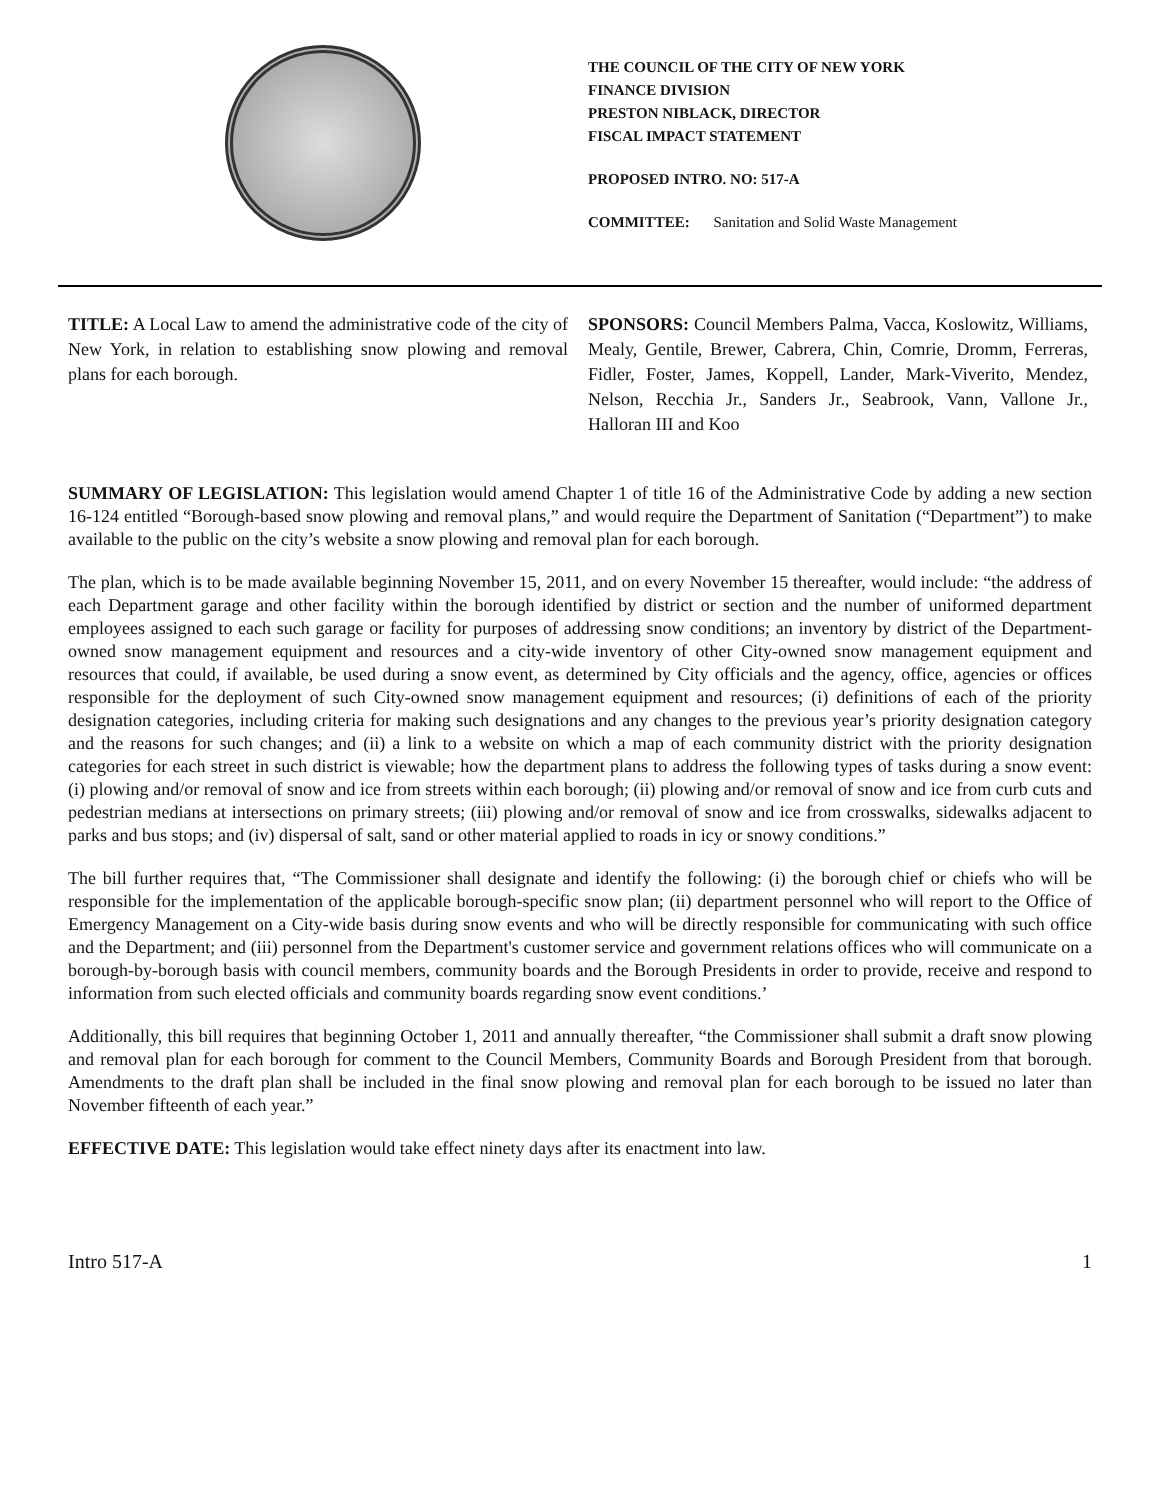THE COUNCIL OF THE CITY OF NEW YORK
FINANCE DIVISION
PRESTON NIBLACK, DIRECTOR
FISCAL IMPACT STATEMENT
PROPOSED INTRO. NO: 517-A
COMMITTEE: Sanitation and Solid Waste Management
TITLE: A Local Law to amend the administrative code of the city of New York, in relation to establishing snow plowing and removal plans for each borough.
SPONSORS: Council Members Palma, Vacca, Koslowitz, Williams, Mealy, Gentile, Brewer, Cabrera, Chin, Comrie, Dromm, Ferreras, Fidler, Foster, James, Koppell, Lander, Mark-Viverito, Mendez, Nelson, Recchia Jr., Sanders Jr., Seabrook, Vann, Vallone Jr., Halloran III and Koo
SUMMARY OF LEGISLATION: This legislation would amend Chapter 1 of title 16 of the Administrative Code by adding a new section 16-124 entitled “Borough-based snow plowing and removal plans,” and would require the Department of Sanitation (“Department”) to make available to the public on the city’s website a snow plowing and removal plan for each borough.
The plan, which is to be made available beginning November 15, 2011, and on every November 15 thereafter, would include: “the address of each Department garage and other facility within the borough identified by district or section and the number of uniformed department employees assigned to each such garage or facility for purposes of addressing snow conditions; an inventory by district of the Department-owned snow management equipment and resources and a city-wide inventory of other City-owned snow management equipment and resources that could, if available, be used during a snow event, as determined by City officials and the agency, office, agencies or offices responsible for the deployment of such City-owned snow management equipment and resources; (i) definitions of each of the priority designation categories, including criteria for making such designations and any changes to the previous year’s priority designation category and the reasons for such changes; and (ii) a link to a website on which a map of each community district with the priority designation categories for each street in such district is viewable; how the department plans to address the following types of tasks during a snow event: (i) plowing and/or removal of snow and ice from streets within each borough; (ii) plowing and/or removal of snow and ice from curb cuts and pedestrian medians at intersections on primary streets; (iii) plowing and/or removal of snow and ice from crosswalks, sidewalks adjacent to parks and bus stops; and (iv) dispersal of salt, sand or other material applied to roads in icy or snowy conditions.”
The bill further requires that, “The Commissioner shall designate and identify the following: (i) the borough chief or chiefs who will be responsible for the implementation of the applicable borough-specific snow plan; (ii) department personnel who will report to the Office of Emergency Management on a City-wide basis during snow events and who will be directly responsible for communicating with such office and the Department; and (iii) personnel from the Department's customer service and government relations offices who will communicate on a borough-by-borough basis with council members, community boards and the Borough Presidents in order to provide, receive and respond to information from such elected officials and community boards regarding snow event conditions.’
Additionally, this bill requires that beginning October 1, 2011 and annually thereafter, “the Commissioner shall submit a draft snow plowing and removal plan for each borough for comment to the Council Members, Community Boards and Borough President from that borough. Amendments to the draft plan shall be included in the final snow plowing and removal plan for each borough to be issued no later than November fifteenth of each year.”
EFFECTIVE DATE: This legislation would take effect ninety days after its enactment into law.
Intro 517-A 1